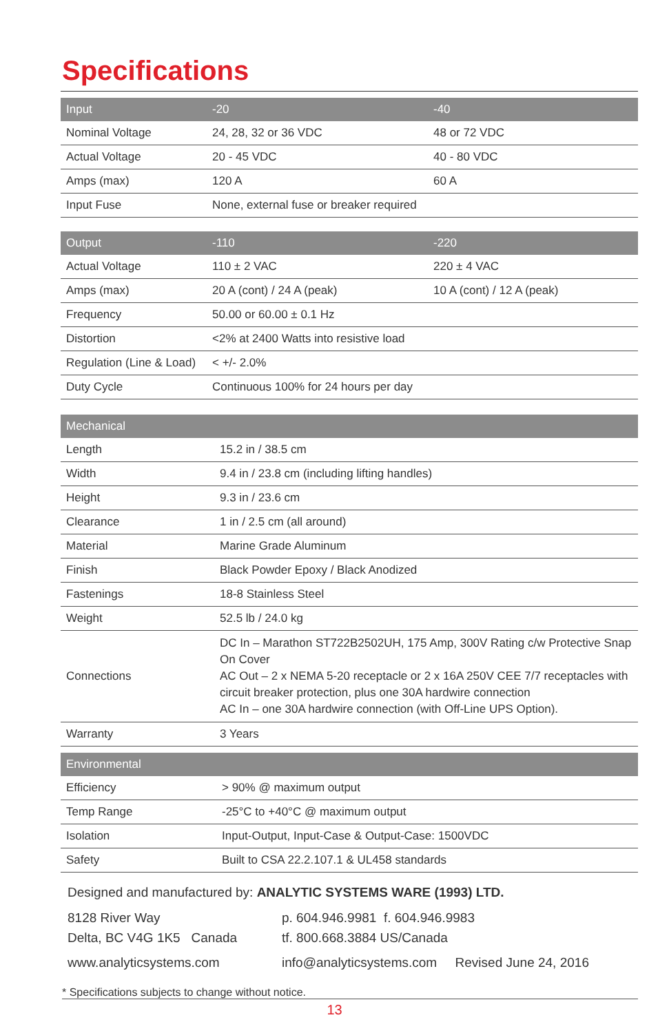Specifications
| Input | -20 | -40 |
| --- | --- | --- |
| Nominal Voltage | 24, 28, 32 or 36 VDC | 48 or 72 VDC |
| Actual Voltage | 20 - 45 VDC | 40 - 80 VDC |
| Amps (max) | 120 A | 60 A |
| Input Fuse | None, external fuse or breaker required | |
| Output | -110 | -220 |
| --- | --- | --- |
| Actual Voltage | 110 ± 2 VAC | 220 ± 4 VAC |
| Amps (max) | 20 A (cont) / 24 A (peak) | 10 A (cont) / 12 A (peak) |
| Frequency | 50.00 or 60.00 ± 0.1 Hz | |
| Distortion | <2% at 2400 Watts into resistive load | |
| Regulation (Line & Load) | < +/- 2.0% | |
| Duty Cycle | Continuous 100% for 24 hours per day | |
| Mechanical | |
| --- | --- |
| Length | 15.2 in / 38.5 cm |
| Width | 9.4 in / 23.8 cm (including lifting handles) |
| Height | 9.3 in / 23.6 cm |
| Clearance | 1 in / 2.5 cm (all around) |
| Material | Marine Grade Aluminum |
| Finish | Black Powder Epoxy / Black Anodized |
| Fastenings | 18-8 Stainless Steel |
| Weight | 52.5 lb / 24.0 kg |
| Connections | DC In – Marathon ST722B2502UH, 175 Amp, 300V Rating c/w Protective Snap On Cover AC Out – 2 x NEMA 5-20 receptacle or 2 x 16A 250V CEE 7/7 receptacles with circuit breaker protection, plus one 30A hardwire connection AC In – one 30A hardwire connection (with Off-Line UPS Option). |
| Warranty | 3 Years |
| Environmental | |
| --- | --- |
| Efficiency | > 90% @ maximum output |
| Temp Range | -25°C to +40°C @ maximum output |
| Isolation | Input-Output, Input-Case & Output-Case: 1500VDC |
| Safety | Built to CSA 22.2.107.1 & UL458 standards |
Designed and manufactured by: ANALYTIC SYSTEMS WARE (1993) LTD.
8128 River Way
Delta, BC V4G 1K5 Canada
p. 604.946.9981 f. 604.946.9983
tf. 800.668.3884 US/Canada
www.analyticsystems.com info@analyticsystems.com Revised June 24, 2016
* Specifications subjects to change without notice.
13